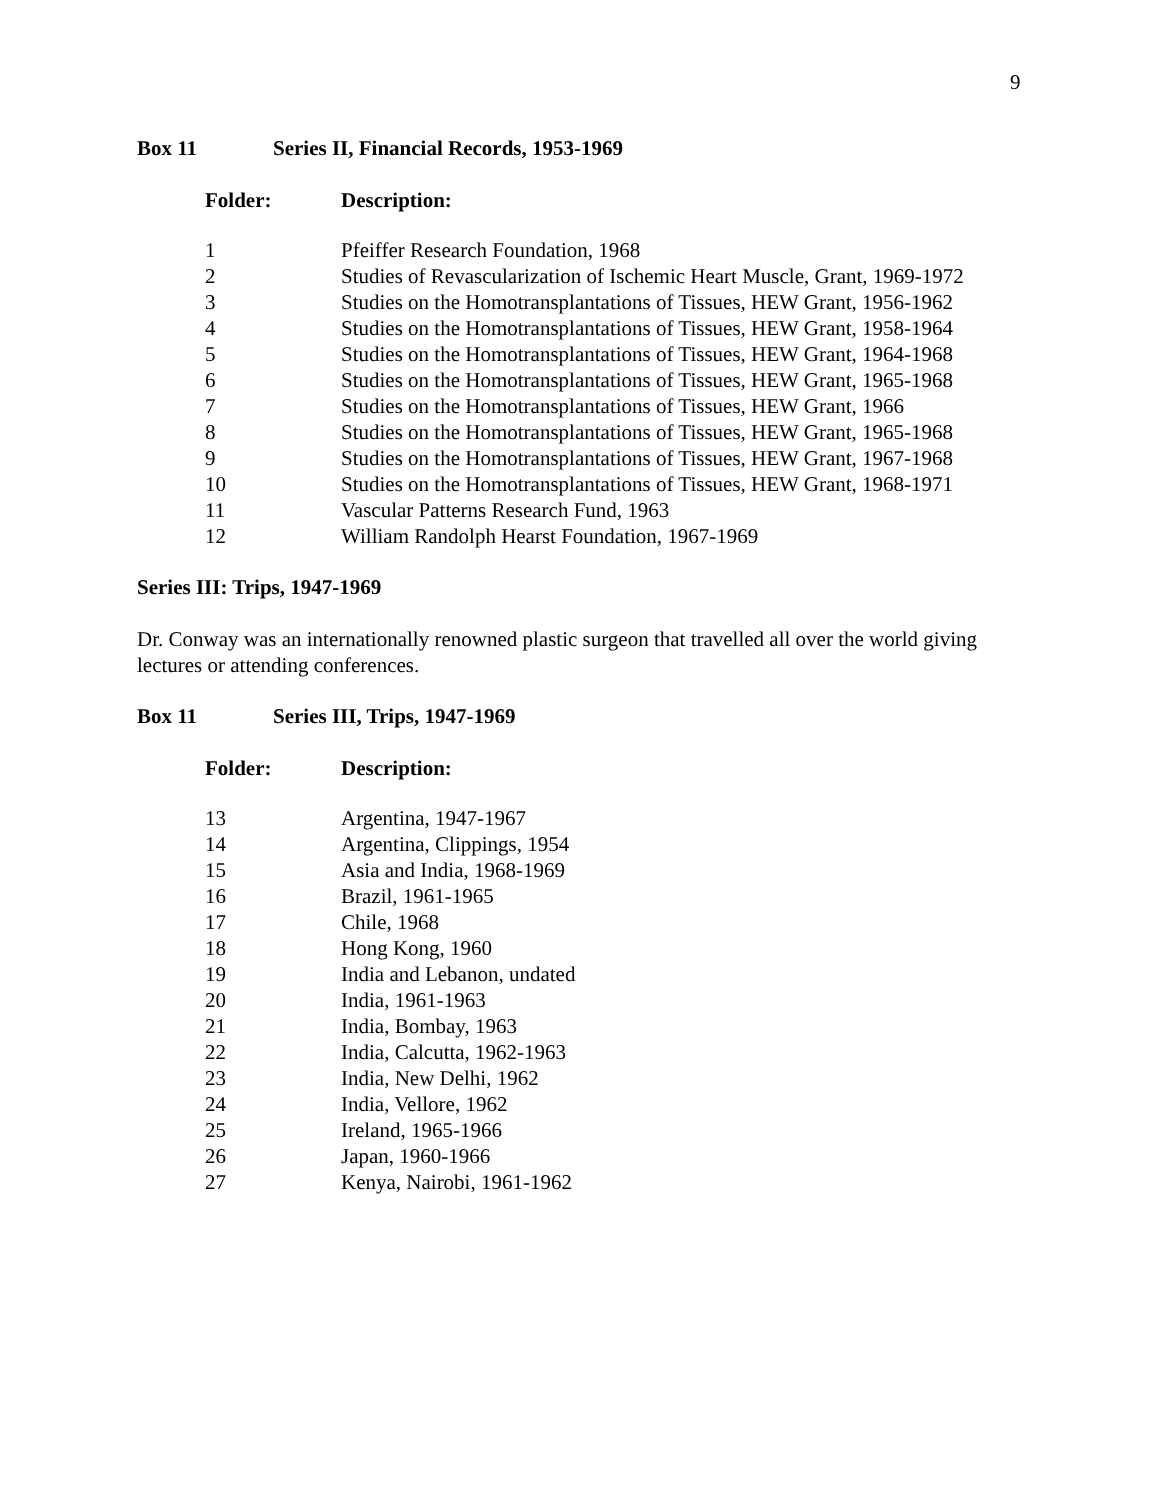9
Box 11 Series II, Financial Records, 1953-1969
| Folder: | Description: |
| --- | --- |
| 1 | Pfeiffer Research Foundation, 1968 |
| 2 | Studies of Revascularization of Ischemic Heart Muscle, Grant, 1969-1972 |
| 3 | Studies on the Homotransplantations of Tissues, HEW Grant, 1956-1962 |
| 4 | Studies on the Homotransplantations of Tissues, HEW Grant, 1958-1964 |
| 5 | Studies on the Homotransplantations of Tissues, HEW Grant, 1964-1968 |
| 6 | Studies on the Homotransplantations of Tissues, HEW Grant, 1965-1968 |
| 7 | Studies on the Homotransplantations of Tissues, HEW Grant, 1966 |
| 8 | Studies on the Homotransplantations of Tissues, HEW Grant, 1965-1968 |
| 9 | Studies on the Homotransplantations of Tissues, HEW Grant, 1967-1968 |
| 10 | Studies on the Homotransplantations of Tissues, HEW Grant, 1968-1971 |
| 11 | Vascular Patterns Research Fund, 1963 |
| 12 | William Randolph Hearst Foundation, 1967-1969 |
Series III: Trips, 1947-1969
Dr. Conway was an internationally renowned plastic surgeon that travelled all over the world giving lectures or attending conferences.
Box 11 Series III, Trips, 1947-1969
| Folder: | Description: |
| --- | --- |
| 13 | Argentina, 1947-1967 |
| 14 | Argentina, Clippings, 1954 |
| 15 | Asia and India, 1968-1969 |
| 16 | Brazil, 1961-1965 |
| 17 | Chile, 1968 |
| 18 | Hong Kong, 1960 |
| 19 | India and Lebanon, undated |
| 20 | India, 1961-1963 |
| 21 | India, Bombay, 1963 |
| 22 | India, Calcutta, 1962-1963 |
| 23 | India, New Delhi, 1962 |
| 24 | India, Vellore, 1962 |
| 25 | Ireland, 1965-1966 |
| 26 | Japan, 1960-1966 |
| 27 | Kenya, Nairobi, 1961-1962 |